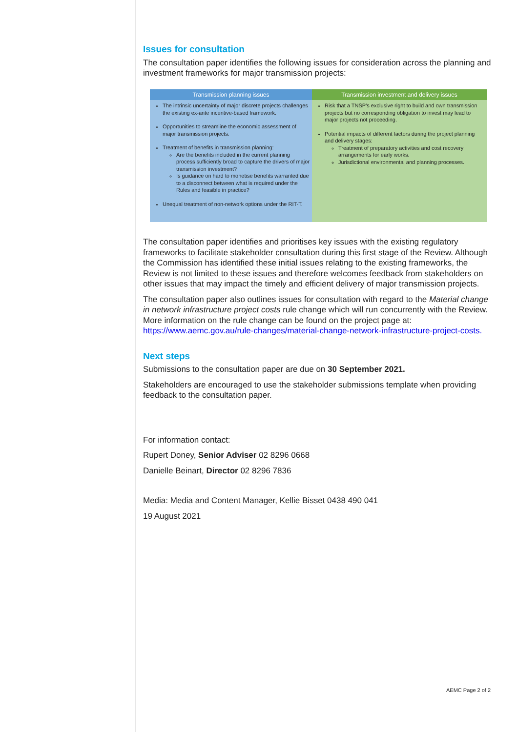Issues for consultation
The consultation paper identifies the following issues for consideration across the planning and investment frameworks for major transmission projects:
| Transmission planning issues | Transmission investment and delivery issues |
| --- | --- |
| The intrinsic uncertainty of major discrete projects challenges the existing ex-ante incentive-based framework. Opportunities to streamline the economic assessment of major transmission projects. Treatment of benefits in transmission planning: Are the benefits included in the current planning process sufficiently broad to capture the drivers of major transmission investment? Is guidance on hard to monetise benefits warranted due to a disconnect between what is required under the Rules and feasible in practice? Unequal treatment of non-network options under the RIT-T. | Risk that a TNSP's exclusive right to build and own transmission projects but no corresponding obligation to invest may lead to major projects not proceeding. Potential impacts of different factors during the project planning and delivery stages: Treatment of preparatory activities and cost recovery arrangements for early works. Jurisdictional environmental and planning processes. |
The consultation paper identifies and prioritises key issues with the existing regulatory frameworks to facilitate stakeholder consultation during this first stage of the Review. Although the Commission has identified these initial issues relating to the existing frameworks, the Review is not limited to these issues and therefore welcomes feedback from stakeholders on other issues that may impact the timely and efficient delivery of major transmission projects.
The consultation paper also outlines issues for consultation with regard to the Material change in network infrastructure project costs rule change which will run concurrently with the Review. More information on the rule change can be found on the project page at: https://www.aemc.gov.au/rule-changes/material-change-network-infrastructure-project-costs.
Next steps
Submissions to the consultation paper are due on 30 September 2021.
Stakeholders are encouraged to use the stakeholder submissions template when providing feedback to the consultation paper.
For information contact:
Rupert Doney, Senior Adviser 02 8296 0668
Danielle Beinart, Director 02 8296 7836
Media: Media and Content Manager, Kellie Bisset 0438 490 041
19 August 2021
AEMC Page 2 of 2